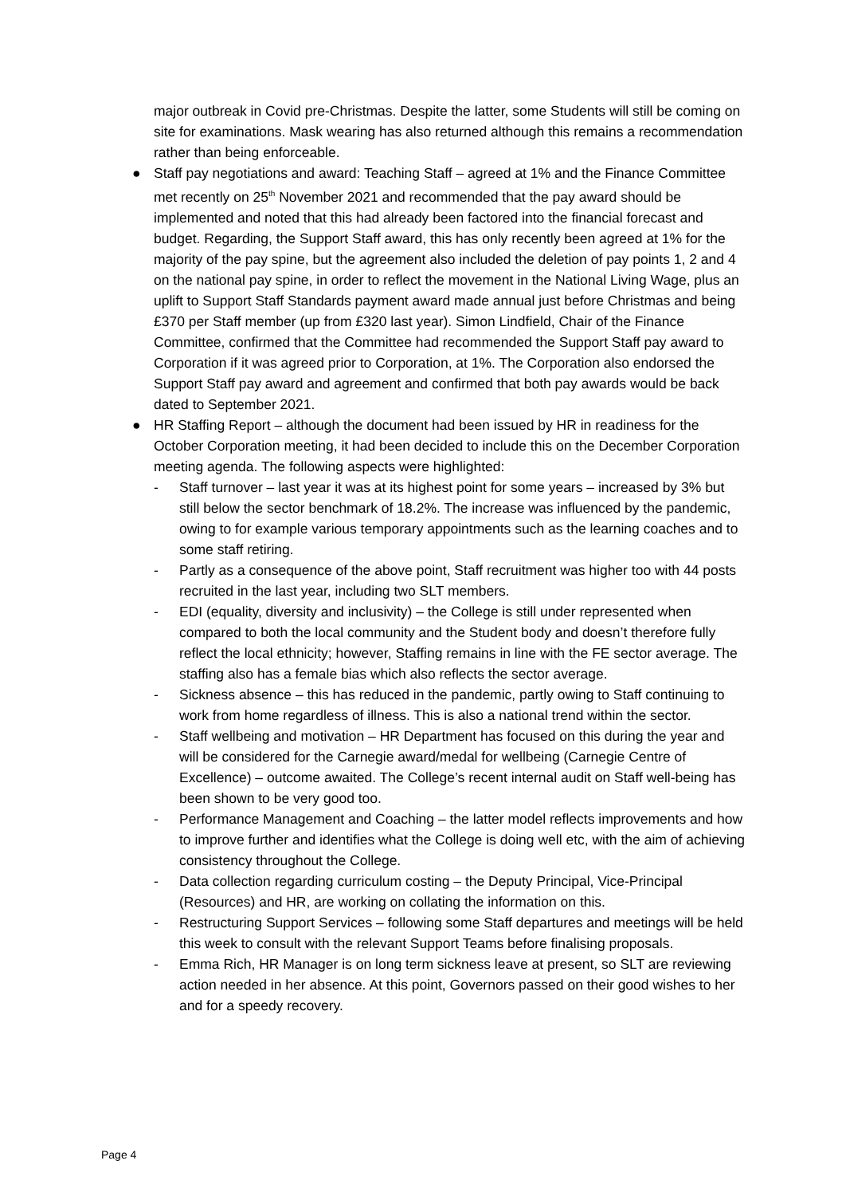major outbreak in Covid pre-Christmas. Despite the latter, some Students will still be coming on site for examinations. Mask wearing has also returned although this remains a recommendation rather than being enforceable.
● Staff pay negotiations and award: Teaching Staff – agreed at 1% and the Finance Committee met recently on 25<sup>th</sup> November 2021 and recommended that the pay award should be implemented and noted that this had already been factored into the financial forecast and budget. Regarding, the Support Staff award, this has only recently been agreed at 1% for the majority of the pay spine, but the agreement also included the deletion of pay points 1, 2 and 4 on the national pay spine, in order to reflect the movement in the National Living Wage, plus an uplift to Support Staff Standards payment award made annual just before Christmas and being £370 per Staff member (up from £320 last year). Simon Lindfield, Chair of the Finance Committee, confirmed that the Committee had recommended the Support Staff pay award to Corporation if it was agreed prior to Corporation, at 1%. The Corporation also endorsed the Support Staff pay award and agreement and confirmed that both pay awards would be back dated to September 2021.
● HR Staffing Report – although the document had been issued by HR in readiness for the October Corporation meeting, it had been decided to include this on the December Corporation meeting agenda. The following aspects were highlighted:
- Staff turnover – last year it was at its highest point for some years – increased by 3% but still below the sector benchmark of 18.2%. The increase was influenced by the pandemic, owing to for example various temporary appointments such as the learning coaches and to some staff retiring.
- Partly as a consequence of the above point, Staff recruitment was higher too with 44 posts recruited in the last year, including two SLT members.
- EDI (equality, diversity and inclusivity) – the College is still under represented when compared to both the local community and the Student body and doesn’t therefore fully reflect the local ethnicity; however, Staffing remains in line with the FE sector average. The staffing also has a female bias which also reflects the sector average.
- Sickness absence – this has reduced in the pandemic, partly owing to Staff continuing to work from home regardless of illness. This is also a national trend within the sector.
- Staff wellbeing and motivation – HR Department has focused on this during the year and will be considered for the Carnegie award/medal for wellbeing (Carnegie Centre of Excellence) – outcome awaited. The College’s recent internal audit on Staff well-being has been shown to be very good too.
- Performance Management and Coaching – the latter model reflects improvements and how to improve further and identifies what the College is doing well etc, with the aim of achieving consistency throughout the College.
- Data collection regarding curriculum costing – the Deputy Principal, Vice-Principal (Resources) and HR, are working on collating the information on this.
- Restructuring Support Services – following some Staff departures and meetings will be held this week to consult with the relevant Support Teams before finalising proposals.
- Emma Rich, HR Manager is on long term sickness leave at present, so SLT are reviewing action needed in her absence. At this point, Governors passed on their good wishes to her and for a speedy recovery.
Page 4